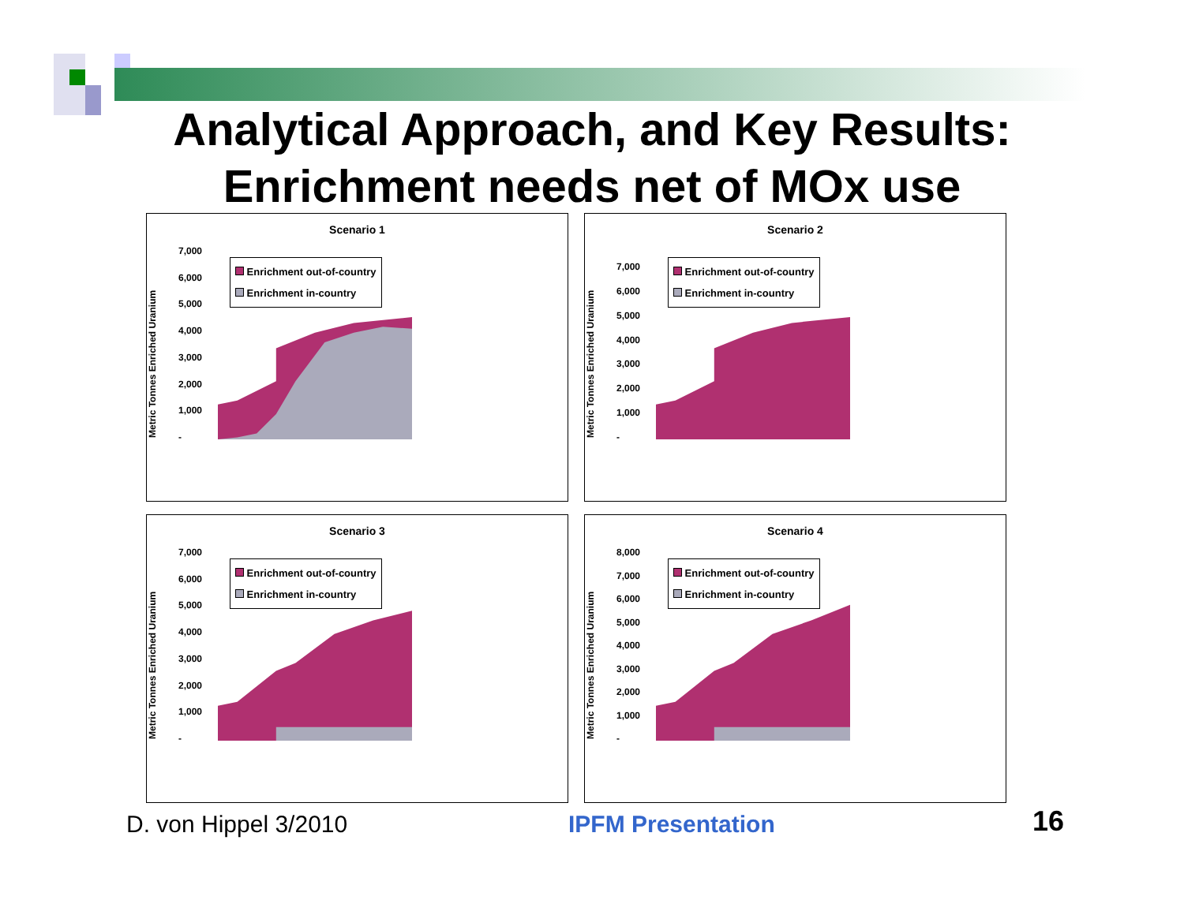Analytical Approach, and Key Results:
Enrichment needs net of MOx use
Scenario 1
Metric Tonnes Enriched Uranium
7,000
6,000
5,000
4,000
3,000
2,000
1,000
-
Enrichment out-of-country
Enrichment in-country
Scenario 2
Metric Tonnes Enriched Uranium
7,000
6,000
5,000
4,000
3,000
2,000
1,000
-
Enrichment out-of-country
Enrichment in-country
Scenario 3
Metric Tonnes Enriched Uranium
7,000
6,000
5,000
4,000
3,000
2,000
1,000
-
Enrichment out-of-country
Enrichment in-country
Scenario 4
Metric Tonnes Enriched Uranium
8,000
7,000
6,000
5,000
4,000
3,000
2,000
1,000
-
Enrichment out-of-country
Enrichment in-country
D. von Hippel 3/2010 IPFM Presentation 16